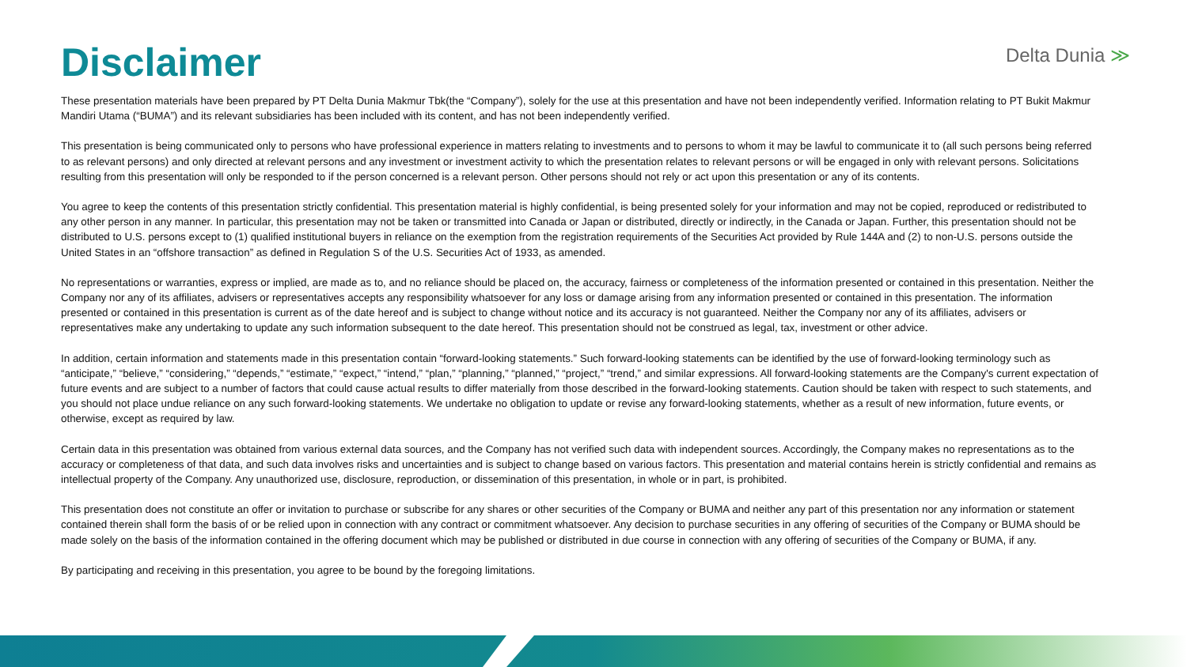Disclaimer
Delta Dunia ≫
These presentation materials have been prepared by PT Delta Dunia Makmur Tbk(the “Company”), solely for the use at this presentation and have not been independently verified. Information relating to PT Bukit Makmur Mandiri Utama (“BUMA”) and its relevant subsidiaries has been included with its content, and has not been independently verified.
This presentation is being communicated only to persons who have professional experience in matters relating to investments and to persons to whom it may be lawful to communicate it to (all such persons being referred to as relevant persons) and only directed at relevant persons and any investment or investment activity to which the presentation relates to relevant persons or will be engaged in only with relevant persons. Solicitations resulting from this presentation will only be responded to if the person concerned is a relevant person. Other persons should not rely or act upon this presentation or any of its contents.
You agree to keep the contents of this presentation strictly confidential. This presentation material is highly confidential, is being presented solely for your information and may not be copied, reproduced or redistributed to any other person in any manner. In particular, this presentation may not be taken or transmitted into Canada or Japan or distributed, directly or indirectly, in the Canada or Japan. Further, this presentation should not be distributed to U.S. persons except to (1) qualified institutional buyers in reliance on the exemption from the registration requirements of the Securities Act provided by Rule 144A and (2) to non-U.S. persons outside the United States in an “offshore transaction” as defined in Regulation S of the U.S. Securities Act of 1933, as amended.
No representations or warranties, express or implied, are made as to, and no reliance should be placed on, the accuracy, fairness or completeness of the information presented or contained in this presentation. Neither the Company nor any of its affiliates, advisers or representatives accepts any responsibility whatsoever for any loss or damage arising from any information presented or contained in this presentation. The information presented or contained in this presentation is current as of the date hereof and is subject to change without notice and its accuracy is not guaranteed. Neither the Company nor any of its affiliates, advisers or representatives make any undertaking to update any such information subsequent to the date hereof. This presentation should not be construed as legal, tax, investment or other advice.
In addition, certain information and statements made in this presentation contain “forward-looking statements.” Such forward-looking statements can be identified by the use of forward-looking terminology such as “anticipate,” “believe,” “considering,” “depends,” “estimate,” “expect,” “intend,” “plan,” “planning,” “planned,” “project,” “trend,” and similar expressions. All forward-looking statements are the Company's current expectation of future events and are subject to a number of factors that could cause actual results to differ materially from those described in the forward-looking statements. Caution should be taken with respect to such statements, and you should not place undue reliance on any such forward-looking statements. We undertake no obligation to update or revise any forward-looking statements, whether as a result of new information, future events, or otherwise, except as required by law.
Certain data in this presentation was obtained from various external data sources, and the Company has not verified such data with independent sources. Accordingly, the Company makes no representations as to the accuracy or completeness of that data, and such data involves risks and uncertainties and is subject to change based on various factors. This presentation and material contains herein is strictly confidential and remains as intellectual property of the Company. Any unauthorized use, disclosure, reproduction, or dissemination of this presentation, in whole or in part, is prohibited.
This presentation does not constitute an offer or invitation to purchase or subscribe for any shares or other securities of the Company or BUMA and neither any part of this presentation nor any information or statement contained therein shall form the basis of or be relied upon in connection with any contract or commitment whatsoever. Any decision to purchase securities in any offering of securities of the Company or BUMA should be made solely on the basis of the information contained in the offering document which may be published or distributed in due course in connection with any offering of securities of the Company or BUMA, if any.
By participating and receiving in this presentation, you agree to be bound by the foregoing limitations.